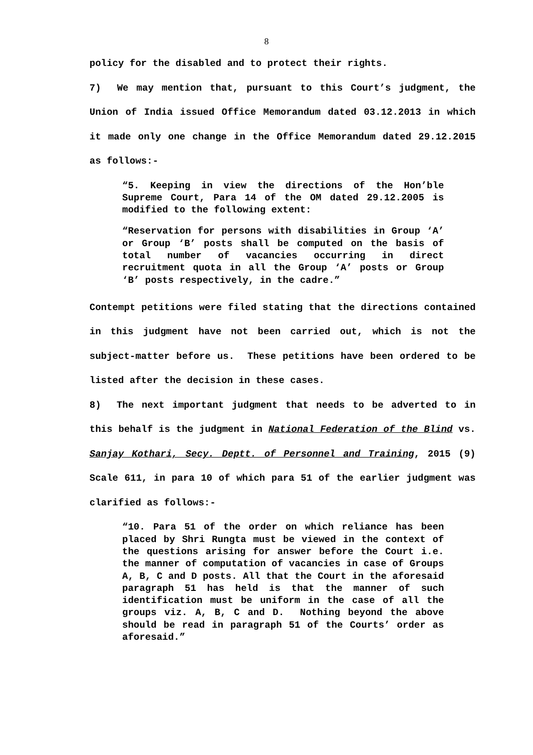8
policy for the disabled and to protect their rights.
7) We may mention that, pursuant to this Court’s judgment, the Union of India issued Office Memorandum dated 03.12.2013 in which it made only one change in the Office Memorandum dated 29.12.2015 as follows:-
“5. Keeping in view the directions of the Hon’ble Supreme Court, Para 14 of the OM dated 29.12.2005 is modified to the following extent:
“Reservation for persons with disabilities in Group ‘A’ or Group ‘B’ posts shall be computed on the basis of total number of vacancies occurring in direct recruitment quota in all the Group ‘A’ posts or Group ‘B’ posts respectively, in the cadre.”
Contempt petitions were filed stating that the directions contained in this judgment have not been carried out, which is not the subject-matter before us. These petitions have been ordered to be listed after the decision in these cases.
8) The next important judgment that needs to be adverted to in this behalf is the judgment in National Federation of the Blind vs. Sanjay Kothari, Secy. Deptt. of Personnel and Training, 2015 (9) Scale 611, in para 10 of which para 51 of the earlier judgment was clarified as follows:-
“10. Para 51 of the order on which reliance has been placed by Shri Rungta must be viewed in the context of the questions arising for answer before the Court i.e. the manner of computation of vacancies in case of Groups A, B, C and D posts. All that the Court in the aforesaid paragraph 51 has held is that the manner of such identification must be uniform in the case of all the groups viz. A, B, C and D. Nothing beyond the above should be read in paragraph 51 of the Courts’ order as aforesaid.”